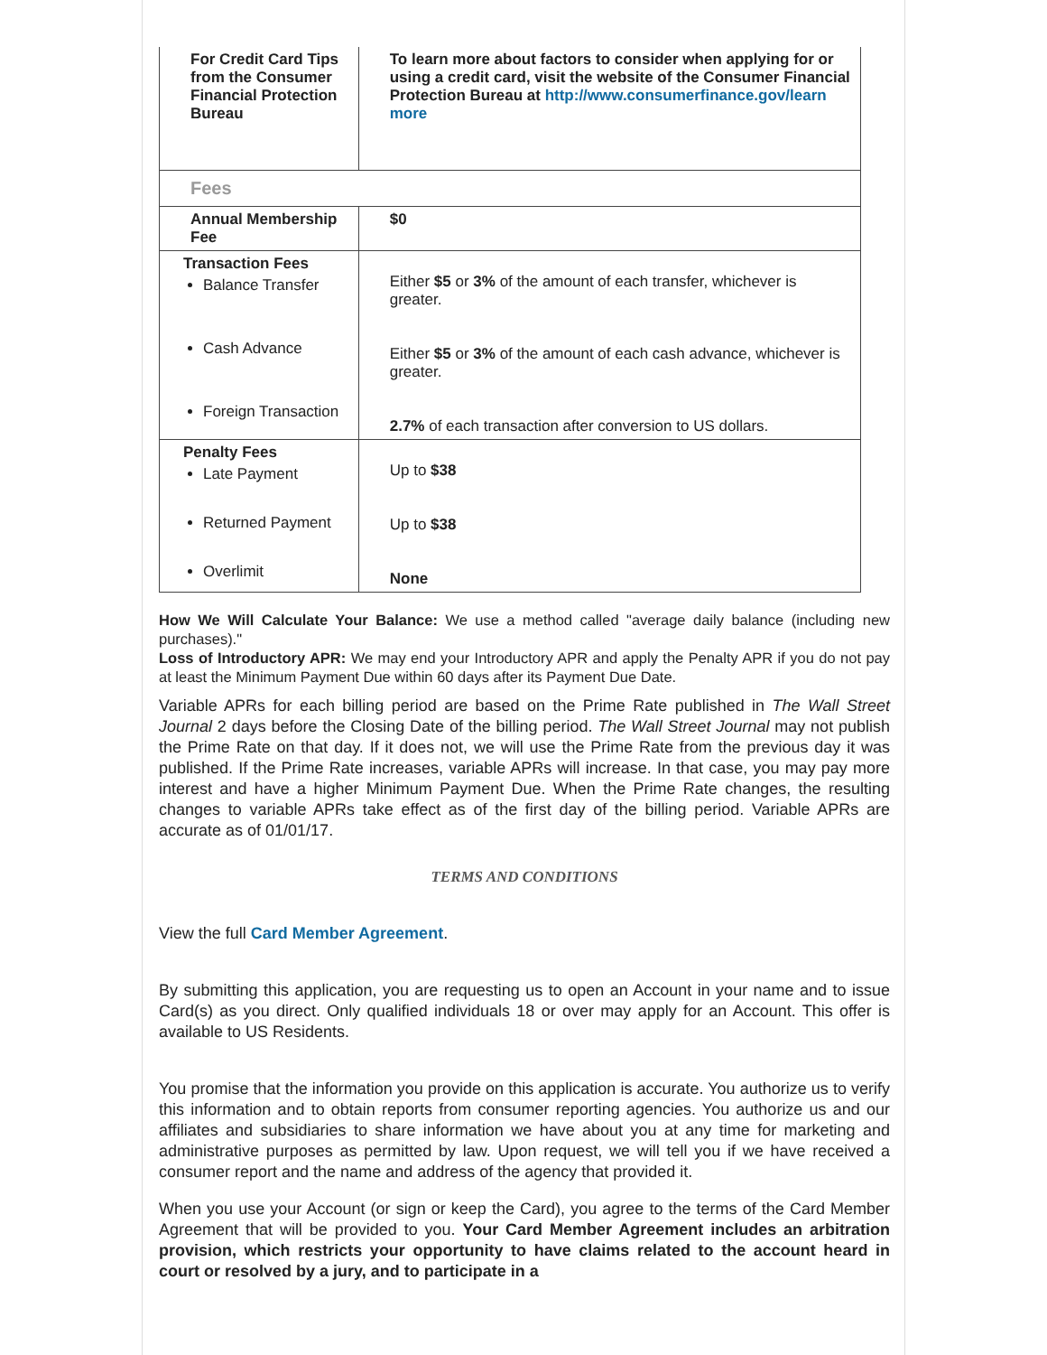| For Credit Card Tips from the Consumer Financial Protection Bureau | To learn more about factors to consider when applying for or using a credit card, visit the website of the Consumer Financial Protection Bureau at http://www.consumerfinance.gov/learn more |
| Fees | |
| Annual Membership Fee | $0 |
| Transaction Fees Balance Transfer Cash Advance Foreign Transaction | Either $5 or 3% of the amount of each transfer, whichever is greater. Either $5 or 3% of the amount of each cash advance, whichever is greater. 2.7% of each transaction after conversion to US dollars. |
| Penalty Fees Late Payment Returned Payment Overlimit | Up to $38 Up to $38 None |
How We Will Calculate Your Balance: We use a method called "average daily balance (including new purchases)."
Loss of Introductory APR: We may end your Introductory APR and apply the Penalty APR if you do not pay at least the Minimum Payment Due within 60 days after its Payment Due Date.
Variable APRs for each billing period are based on the Prime Rate published in The Wall Street Journal 2 days before the Closing Date of the billing period. The Wall Street Journal may not publish the Prime Rate on that day. If it does not, we will use the Prime Rate from the previous day it was published. If the Prime Rate increases, variable APRs will increase. In that case, you may pay more interest and have a higher Minimum Payment Due. When the Prime Rate changes, the resulting changes to variable APRs take effect as of the first day of the billing period. Variable APRs are accurate as of 01/01/17.
TERMS AND CONDITIONS
View the full Card Member Agreement.
By submitting this application, you are requesting us to open an Account in your name and to issue Card(s) as you direct. Only qualified individuals 18 or over may apply for an Account. This offer is available to US Residents.
You promise that the information you provide on this application is accurate. You authorize us to verify this information and to obtain reports from consumer reporting agencies. You authorize us and our affiliates and subsidiaries to share information we have about you at any time for marketing and administrative purposes as permitted by law. Upon request, we will tell you if we have received a consumer report and the name and address of the agency that provided it.
When you use your Account (or sign or keep the Card), you agree to the terms of the Card Member Agreement that will be provided to you. Your Card Member Agreement includes an arbitration provision, which restricts your opportunity to have claims related to the account heard in court or resolved by a jury, and to participate in a